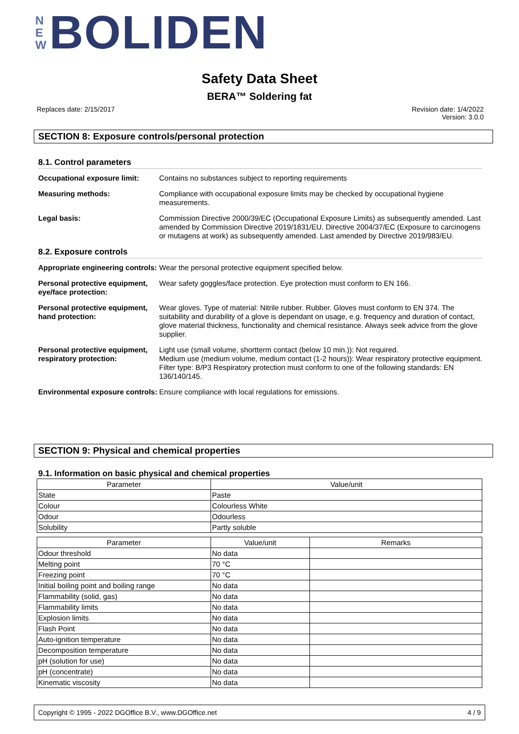N
E
W
BOLIDEN
Safety Data Sheet
BERA™ Soldering fat
Replaces date: 2/15/2017
Revision date: 1/4/2022
Version: 3.0.0
SECTION 8: Exposure controls/personal protection
8.1. Control parameters
Occupational exposure limit: Contains no substances subject to reporting requirements
Measuring methods: Compliance with occupational exposure limits may be checked by occupational hygiene measurements.
Legal basis: Commission Directive 2000/39/EC (Occupational Exposure Limits) as subsequently amended. Last amended by Commission Directive 2019/1831/EU. Directive 2004/37/EC (Exposure to carcinogens or mutagens at work) as subsequently amended. Last amended by Directive 2019/983/EU.
8.2. Exposure controls
Appropriate engineering controls: Wear the personal protective equipment specified below.
Personal protective equipment, eye/face protection: Wear safety goggles/face protection. Eye protection must conform to EN 166.
Personal protective equipment, hand protection: Wear gloves. Type of material: Nitrile rubber. Rubber. Gloves must conform to EN 374. The suitability and durability of a glove is dependant on usage, e.g. frequency and duration of contact, glove material thickness, functionality and chemical resistance. Always seek advice from the glove supplier.
Personal protective equipment, respiratory protection: Light use (small volume, shortterm contact (below 10 min.)): Not required.
Medium use (medium volume, medium contact (1-2 hours)): Wear respiratory protective equipment. Filter type: B/P3 Respiratory protection must conform to one of the following standards: EN 136/140/145.
Environmental exposure controls: Ensure compliance with local regulations for emissions.
SECTION 9: Physical and chemical properties
9.1. Information on basic physical and chemical properties
| Parameter | Value/unit |
| --- | --- |
| State | Paste |
| Colour | Colourless White |
| Odour | Odourless |
| Solubility | Partly soluble |
| Parameter | Value/unit | Remarks |
| --- | --- | --- |
| Odour threshold | No data | |
| Melting point | 70 °C | |
| Freezing point | 70 °C | |
| Initial boiling point and boiling range | No data | |
| Flammability (solid, gas) | No data | |
| Flammability limits | No data | |
| Explosion limits | No data | |
| Flash Point | No data | |
| Auto-ignition temperature | No data | |
| Decomposition temperature | No data | |
| pH (solution for use) | No data | |
| pH (concentrate) | No data | |
| Kinematic viscosity | No data | |
Copyright © 1995 - 2022 DGOffice B.V., www.DGOffice.net 4 / 9